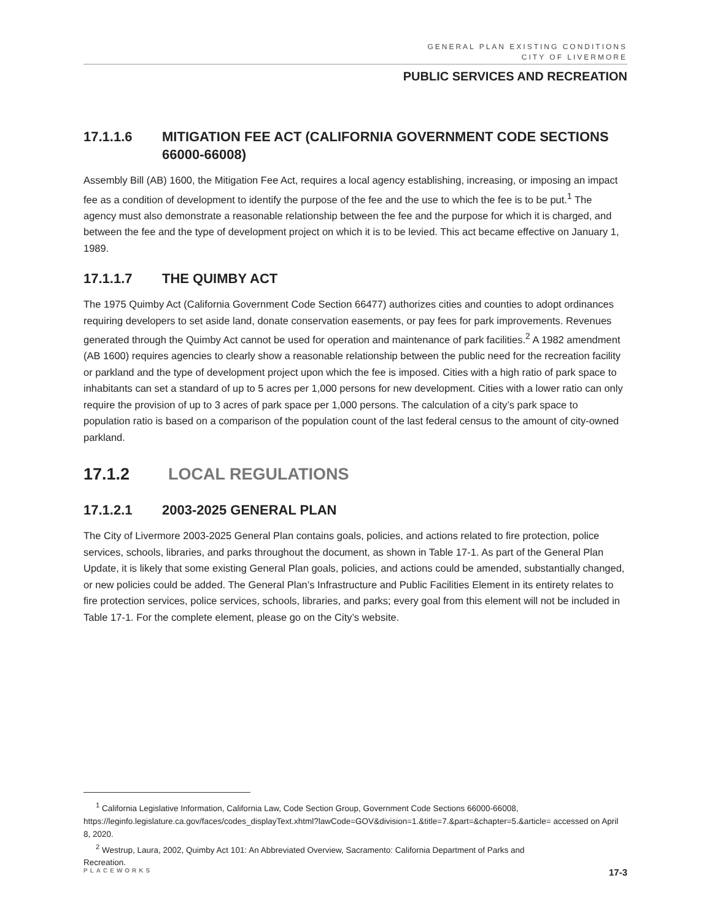GENERAL PLAN EXISTING CONDITIONS
CITY OF LIVERMORE
PUBLIC SERVICES AND RECREATION
17.1.1.6 MITIGATION FEE ACT (CALIFORNIA GOVERNMENT CODE SECTIONS 66000-66008)
Assembly Bill (AB) 1600, the Mitigation Fee Act, requires a local agency establishing, increasing, or imposing an impact fee as a condition of development to identify the purpose of the fee and the use to which the fee is to be put.<sup>1</sup> The agency must also demonstrate a reasonable relationship between the fee and the purpose for which it is charged, and between the fee and the type of development project on which it is to be levied. This act became effective on January 1, 1989.
17.1.1.7 THE QUIMBY ACT
The 1975 Quimby Act (California Government Code Section 66477) authorizes cities and counties to adopt ordinances requiring developers to set aside land, donate conservation easements, or pay fees for park improvements. Revenues generated through the Quimby Act cannot be used for operation and maintenance of park facilities.<sup>2</sup> A 1982 amendment (AB 1600) requires agencies to clearly show a reasonable relationship between the public need for the recreation facility or parkland and the type of development project upon which the fee is imposed. Cities with a high ratio of park space to inhabitants can set a standard of up to 5 acres per 1,000 persons for new development. Cities with a lower ratio can only require the provision of up to 3 acres of park space per 1,000 persons. The calculation of a city’s park space to population ratio is based on a comparison of the population count of the last federal census to the amount of city-owned parkland.
17.1.2 LOCAL REGULATIONS
17.1.2.1 2003-2025 GENERAL PLAN
The City of Livermore 2003-2025 General Plan contains goals, policies, and actions related to fire protection, police services, schools, libraries, and parks throughout the document, as shown in Table 17-1. As part of the General Plan Update, it is likely that some existing General Plan goals, policies, and actions could be amended, substantially changed, or new policies could be added. The General Plan’s Infrastructure and Public Facilities Element in its entirety relates to fire protection services, police services, schools, libraries, and parks; every goal from this element will not be included in Table 17-1. For the complete element, please go on the City’s website.
<sup>1</sup> California Legislative Information, California Law, Code Section Group, Government Code Sections 66000-66008,
https://leginfo.legislature.ca.gov/faces/codes_displayText.xhtml?lawCode=GOV&division=1.&title=7.&part=&chapter=5.&article= accessed on April 8, 2020.
<sup>2</sup> Westrup, Laura, 2002, Quimby Act 101: An Abbreviated Overview, Sacramento: California Department of Parks and
Recreation.
PLACEWORKS 17-3